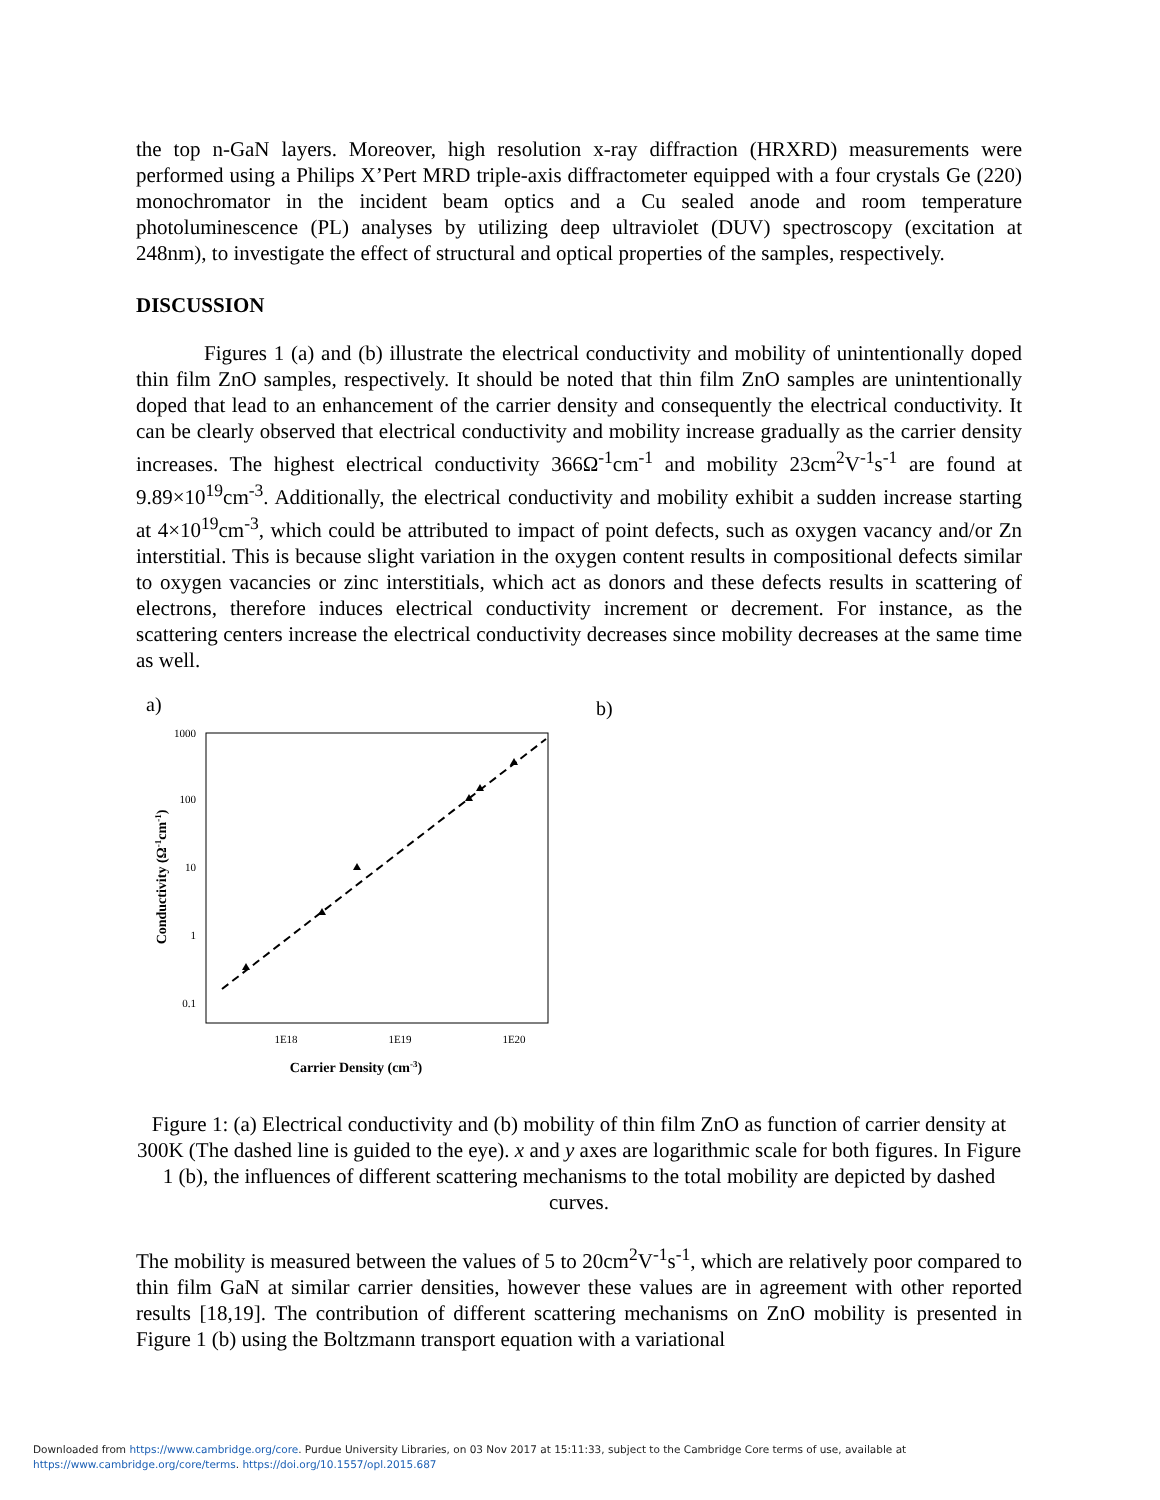the top n-GaN layers. Moreover, high resolution x-ray diffraction (HRXRD) measurements were performed using a Philips X’Pert MRD triple-axis diffractometer equipped with a four crystals Ge (220) monochromator in the incident beam optics and a Cu sealed anode and room temperature photoluminescence (PL) analyses by utilizing deep ultraviolet (DUV) spectroscopy (excitation at 248nm), to investigate the effect of structural and optical properties of the samples, respectively.
DISCUSSION
Figures 1 (a) and (b) illustrate the electrical conductivity and mobility of unintentionally doped thin film ZnO samples, respectively. It should be noted that thin film ZnO samples are unintentionally doped that lead to an enhancement of the carrier density and consequently the electrical conductivity. It can be clearly observed that electrical conductivity and mobility increase gradually as the carrier density increases. The highest electrical conductivity 366Ω<sup>-1</sup>cm<sup>-1</sup> and mobility 23cm<sup>2</sup>V<sup>-1</sup>s<sup>-1</sup> are found at 9.89×10<sup>19</sup>cm<sup>-3</sup>. Additionally, the electrical conductivity and mobility exhibit a sudden increase starting at 4×10<sup>19</sup>cm<sup>-3</sup>, which could be attributed to impact of point defects, such as oxygen vacancy and/or Zn interstitial. This is because slight variation in the oxygen content results in compositional defects similar to oxygen vacancies or zinc interstitials, which act as donors and these defects results in scattering of electrons, therefore induces electrical conductivity increment or decrement. For instance, as the scattering centers increase the electrical conductivity decreases since mobility decreases at the same time as well.
a)
1000
100
10
1
0.1
1E18
1E19
1E20
Carrier Density (cm-3)
Conductivity (Ω-1cm-1)
b)
Figure 1: (a) Electrical conductivity and (b) mobility of thin film ZnO as function of carrier density at 300K (The dashed line is guided to the eye). x and y axes are logarithmic scale for both figures. In Figure 1 (b), the influences of different scattering mechanisms to the total mobility are depicted by dashed curves.
The mobility is measured between the values of 5 to 20cm<sup>2</sup>V<sup>-1</sup>s<sup>-1</sup>, which are relatively poor compared to thin film GaN at similar carrier densities, however these values are in agreement with other reported results [18,19]. The contribution of different scattering mechanisms on ZnO mobility is presented in Figure 1 (b) using the Boltzmann transport equation with a variational
Downloaded from https://www.cambridge.org/core. Purdue University Libraries, on 03 Nov 2017 at 15:11:33, subject to the Cambridge Core terms of use, available at
https://www.cambridge.org/core/terms. https://doi.org/10.1557/opl.2015.687